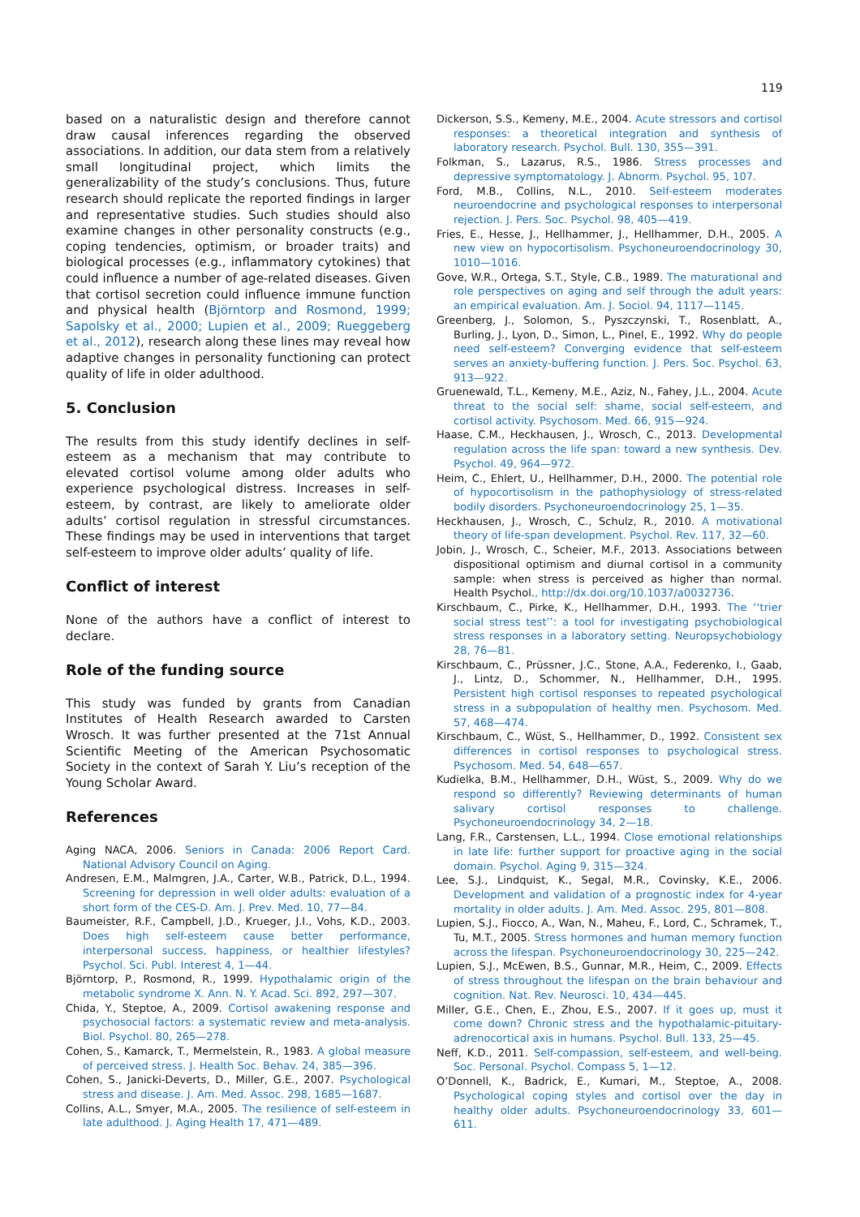119
based on a naturalistic design and therefore cannot draw causal inferences regarding the observed associations. In addition, our data stem from a relatively small longitudinal project, which limits the generalizability of the study’s conclusions. Thus, future research should replicate the reported findings in larger and representative studies. Such studies should also examine changes in other personality constructs (e.g., coping tendencies, optimism, or broader traits) and biological processes (e.g., inflammatory cytokines) that could influence a number of age-related diseases. Given that cortisol secretion could influence immune function and physical health (Björntorp and Rosmond, 1999; Sapolsky et al., 2000; Lupien et al., 2009; Rueggeberg et al., 2012), research along these lines may reveal how adaptive changes in personality functioning can protect quality of life in older adulthood.
5. Conclusion
The results from this study identify declines in self-esteem as a mechanism that may contribute to elevated cortisol volume among older adults who experience psychological distress. Increases in self-esteem, by contrast, are likely to ameliorate older adults’ cortisol regulation in stressful circumstances. These findings may be used in interventions that target self-esteem to improve older adults’ quality of life.
Conflict of interest
None of the authors have a conflict of interest to declare.
Role of the funding source
This study was funded by grants from Canadian Institutes of Health Research awarded to Carsten Wrosch. It was further presented at the 71st Annual Scientific Meeting of the American Psychosomatic Society in the context of Sarah Y. Liu’s reception of the Young Scholar Award.
References
Aging NACA, 2006. Seniors in Canada: 2006 Report Card. National Advisory Council on Aging.
Andresen, E.M., Malmgren, J.A., Carter, W.B., Patrick, D.L., 1994. Screening for depression in well older adults: evaluation of a short form of the CES-D. Am. J. Prev. Med. 10, 77—84.
Baumeister, R.F., Campbell, J.D., Krueger, J.I., Vohs, K.D., 2003. Does high self-esteem cause better performance, interpersonal success, happiness, or healthier lifestyles? Psychol. Sci. Publ. Interest 4, 1—44.
Björntorp, P., Rosmond, R., 1999. Hypothalamic origin of the metabolic syndrome X. Ann. N. Y. Acad. Sci. 892, 297—307.
Chida, Y., Steptoe, A., 2009. Cortisol awakening response and psychosocial factors: a systematic review and meta-analysis. Biol. Psychol. 80, 265—278.
Cohen, S., Kamarck, T., Mermelstein, R., 1983. A global measure of perceived stress. J. Health Soc. Behav. 24, 385—396.
Cohen, S., Janicki-Deverts, D., Miller, G.E., 2007. Psychological stress and disease. J. Am. Med. Assoc. 298, 1685—1687.
Collins, A.L., Smyer, M.A., 2005. The resilience of self-esteem in late adulthood. J. Aging Health 17, 471—489.
Dickerson, S.S., Kemeny, M.E., 2004. Acute stressors and cortisol responses: a theoretical integration and synthesis of laboratory research. Psychol. Bull. 130, 355—391.
Folkman, S., Lazarus, R.S., 1986. Stress processes and depressive symptomatology. J. Abnorm. Psychol. 95, 107.
Ford, M.B., Collins, N.L., 2010. Self-esteem moderates neuroendocrine and psychological responses to interpersonal rejection. J. Pers. Soc. Psychol. 98, 405—419.
Fries, E., Hesse, J., Hellhammer, J., Hellhammer, D.H., 2005. A new view on hypocortisolism. Psychoneuroendocrinology 30, 1010—1016.
Gove, W.R., Ortega, S.T., Style, C.B., 1989. The maturational and role perspectives on aging and self through the adult years: an empirical evaluation. Am. J. Sociol. 94, 1117—1145.
Greenberg, J., Solomon, S., Pyszczynski, T., Rosenblatt, A., Burling, J., Lyon, D., Simon, L., Pinel, E., 1992. Why do people need self-esteem? Converging evidence that self-esteem serves an anxiety-buffering function. J. Pers. Soc. Psychol. 63, 913—922.
Gruenewald, T.L., Kemeny, M.E., Aziz, N., Fahey, J.L., 2004. Acute threat to the social self: shame, social self-esteem, and cortisol activity. Psychosom. Med. 66, 915—924.
Haase, C.M., Heckhausen, J., Wrosch, C., 2013. Developmental regulation across the life span: toward a new synthesis. Dev. Psychol. 49, 964—972.
Heim, C., Ehlert, U., Hellhammer, D.H., 2000. The potential role of hypocortisolism in the pathophysiology of stress-related bodily disorders. Psychoneuroendocrinology 25, 1—35.
Heckhausen, J., Wrosch, C., Schulz, R., 2010. A motivational theory of life-span development. Psychol. Rev. 117, 32—60.
Jobin, J., Wrosch, C., Scheier, M.F., 2013. Associations between dispositional optimism and diurnal cortisol in a community sample: when stress is perceived as higher than normal. Health Psychol., http://dx.doi.org/10.1037/a0032736.
Kirschbaum, C., Pirke, K., Hellhammer, D.H., 1993. The ‘‘trier social stress test’’: a tool for investigating psychobiological stress responses in a laboratory setting. Neuropsychobiology 28, 76—81.
Kirschbaum, C., Prüssner, J.C., Stone, A.A., Federenko, I., Gaab, J., Lintz, D., Schommer, N., Hellhammer, D.H., 1995. Persistent high cortisol responses to repeated psychological stress in a subpopulation of healthy men. Psychosom. Med. 57, 468—474.
Kirschbaum, C., Wüst, S., Hellhammer, D., 1992. Consistent sex differences in cortisol responses to psychological stress. Psychosom. Med. 54, 648—657.
Kudielka, B.M., Hellhammer, D.H., Wüst, S., 2009. Why do we respond so differently? Reviewing determinants of human salivary cortisol responses to challenge. Psychoneuroendocrinology 34, 2—18.
Lang, F.R., Carstensen, L.L., 1994. Close emotional relationships in late life: further support for proactive aging in the social domain. Psychol. Aging 9, 315—324.
Lee, S.J., Lindquist, K., Segal, M.R., Covinsky, K.E., 2006. Development and validation of a prognostic index for 4-year mortality in older adults. J. Am. Med. Assoc. 295, 801—808.
Lupien, S.J., Fiocco, A., Wan, N., Maheu, F., Lord, C., Schramek, T., Tu, M.T., 2005. Stress hormones and human memory function across the lifespan. Psychoneuroendocrinology 30, 225—242.
Lupien, S.J., McEwen, B.S., Gunnar, M.R., Heim, C., 2009. Effects of stress throughout the lifespan on the brain behaviour and cognition. Nat. Rev. Neurosci. 10, 434—445.
Miller, G.E., Chen, E., Zhou, E.S., 2007. If it goes up, must it come down? Chronic stress and the hypothalamic-pituitary-adrenocortical axis in humans. Psychol. Bull. 133, 25—45.
Neff, K.D., 2011. Self-compassion, self-esteem, and well-being. Soc. Personal. Psychol. Compass 5, 1—12.
O’Donnell, K., Badrick, E., Kumari, M., Steptoe, A., 2008. Psychological coping styles and cortisol over the day in healthy older adults. Psychoneuroendocrinology 33, 601—611.